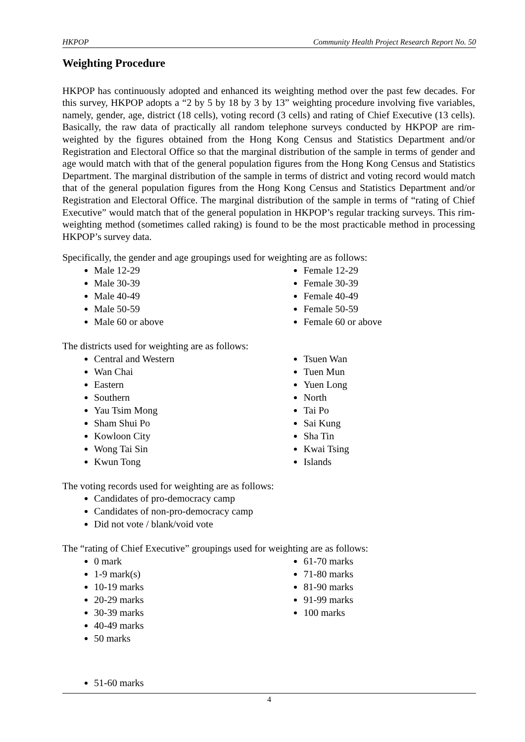HKPOP Community Health Project Research Report No. 50
Weighting Procedure
HKPOP has continuously adopted and enhanced its weighting method over the past few decades. For this survey, HKPOP adopts a “2 by 5 by 18 by 3 by 13” weighting procedure involving five variables, namely, gender, age, district (18 cells), voting record (3 cells) and rating of Chief Executive (13 cells). Basically, the raw data of practically all random telephone surveys conducted by HKPOP are rim-weighted by the figures obtained from the Hong Kong Census and Statistics Department and/or Registration and Electoral Office so that the marginal distribution of the sample in terms of gender and age would match with that of the general population figures from the Hong Kong Census and Statistics Department. The marginal distribution of the sample in terms of district and voting record would match that of the general population figures from the Hong Kong Census and Statistics Department and/or Registration and Electoral Office. The marginal distribution of the sample in terms of “rating of Chief Executive” would match that of the general population in HKPOP’s regular tracking surveys. This rim-weighting method (sometimes called raking) is found to be the most practicable method in processing HKPOP’s survey data.
Specifically, the gender and age groupings used for weighting are as follows:
Male 12-29
Male 30-39
Male 40-49
Male 50-59
Male 60 or above
Female 12-29
Female 30-39
Female 40-49
Female 50-59
Female 60 or above
The districts used for weighting are as follows:
Central and Western
Wan Chai
Eastern
Southern
Yau Tsim Mong
Sham Shui Po
Kowloon City
Wong Tai Sin
Kwun Tong
Tsuen Wan
Tuen Mun
Yuen Long
North
Tai Po
Sai Kung
Sha Tin
Kwai Tsing
Islands
The voting records used for weighting are as follows:
Candidates of pro-democracy camp
Candidates of non-pro-democracy camp
Did not vote / blank/void vote
The “rating of Chief Executive” groupings used for weighting are as follows:
0 mark
1-9 mark(s)
10-19 marks
20-29 marks
30-39 marks
40-49 marks
50 marks
61-70 marks
71-80 marks
81-90 marks
91-99 marks
100 marks
51-60 marks
4